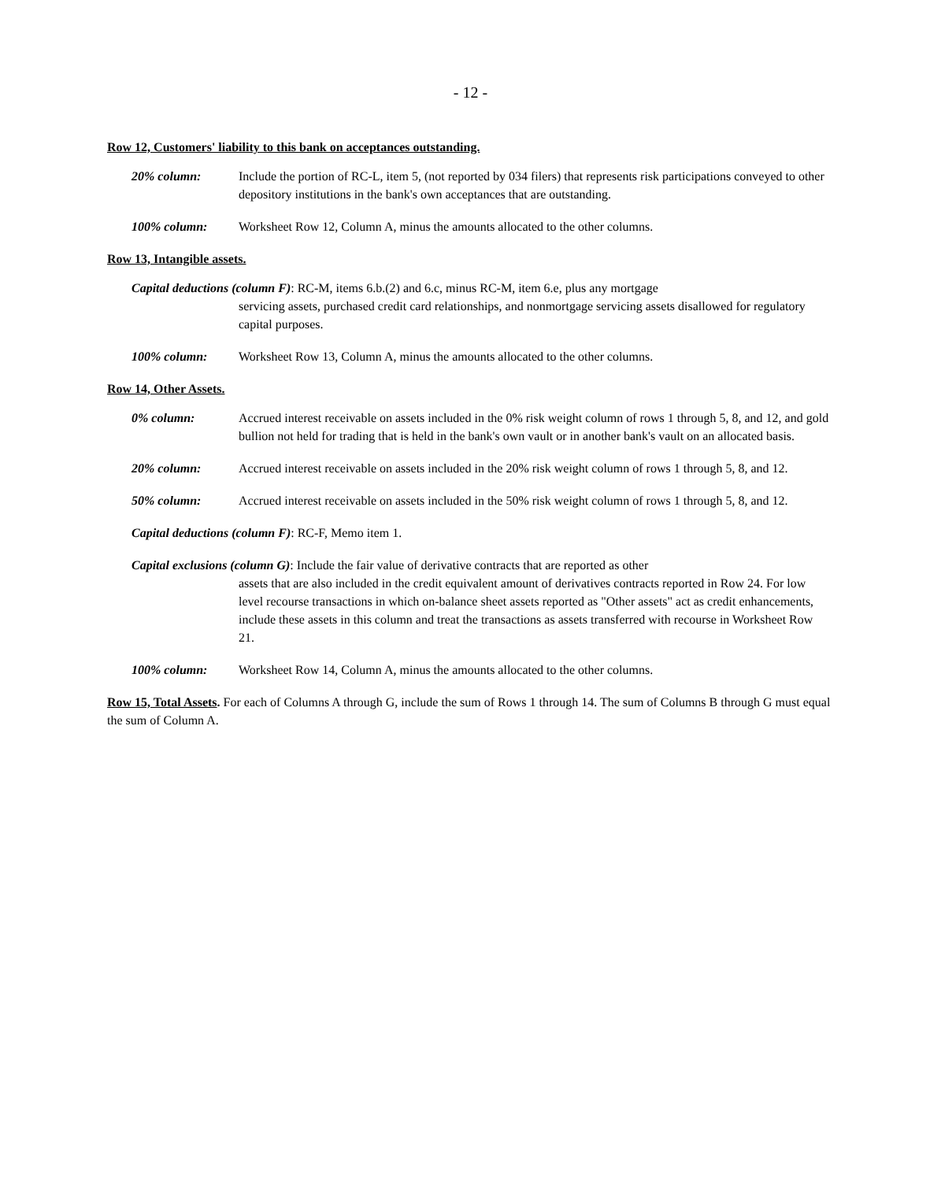- 12 -
Row 12, Customers' liability to this bank on acceptances outstanding.
20% column: Include the portion of RC-L, item 5, (not reported by 034 filers) that represents risk participations conveyed to other depository institutions in the bank's own acceptances that are outstanding.
100% column: Worksheet Row 12, Column A, minus the amounts allocated to the other columns.
Row 13, Intangible assets.
Capital deductions (column F): RC-M, items 6.b.(2) and 6.c, minus RC-M, item 6.e, plus any mortgage
servicing assets, purchased credit card relationships, and nonmortgage servicing assets disallowed for regulatory capital purposes.
100% column: Worksheet Row 13, Column A, minus the amounts allocated to the other columns.
Row 14, Other Assets.
0% column: Accrued interest receivable on assets included in the 0% risk weight column of rows 1 through 5, 8, and 12, and gold bullion not held for trading that is held in the bank's own vault or in another bank's vault on an allocated basis.
20% column: Accrued interest receivable on assets included in the 20% risk weight column of rows 1 through 5, 8, and 12.
50% column: Accrued interest receivable on assets included in the 50% risk weight column of rows 1 through 5, 8, and 12.
Capital deductions (column F): RC-F, Memo item 1.
Capital exclusions (column G): Include the fair value of derivative contracts that are reported as other
assets that are also included in the credit equivalent amount of derivatives contracts reported in Row 24. For low level recourse transactions in which on-balance sheet assets reported as "Other assets" act as credit enhancements, include these assets in this column and treat the transactions as assets transferred with recourse in Worksheet Row 21.
100% column: Worksheet Row 14, Column A, minus the amounts allocated to the other columns.
Row 15, Total Assets. For each of Columns A through G, include the sum of Rows 1 through 14. The sum of Columns B through G must equal the sum of Column A.